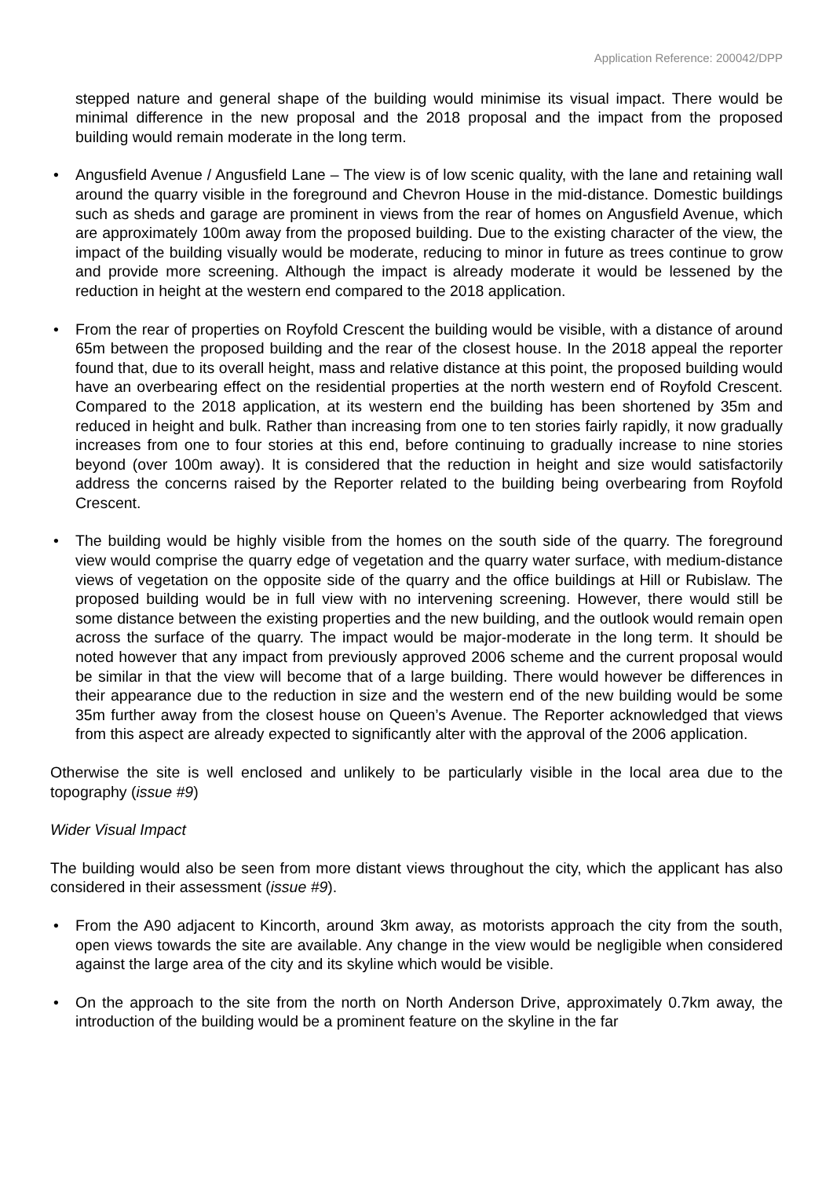Application Reference: 200042/DPP
stepped nature and general shape of the building would minimise its visual impact. There would be minimal difference in the new proposal and the 2018 proposal and the impact from the proposed building would remain moderate in the long term.
• Angusfield Avenue / Angusfield Lane – The view is of low scenic quality, with the lane and retaining wall around the quarry visible in the foreground and Chevron House in the mid-distance. Domestic buildings such as sheds and garage are prominent in views from the rear of homes on Angusfield Avenue, which are approximately 100m away from the proposed building. Due to the existing character of the view, the impact of the building visually would be moderate, reducing to minor in future as trees continue to grow and provide more screening. Although the impact is already moderate it would be lessened by the reduction in height at the western end compared to the 2018 application.
• From the rear of properties on Royfold Crescent the building would be visible, with a distance of around 65m between the proposed building and the rear of the closest house. In the 2018 appeal the reporter found that, due to its overall height, mass and relative distance at this point, the proposed building would have an overbearing effect on the residential properties at the north western end of Royfold Crescent. Compared to the 2018 application, at its western end the building has been shortened by 35m and reduced in height and bulk. Rather than increasing from one to ten stories fairly rapidly, it now gradually increases from one to four stories at this end, before continuing to gradually increase to nine stories beyond (over 100m away). It is considered that the reduction in height and size would satisfactorily address the concerns raised by the Reporter related to the building being overbearing from Royfold Crescent.
• The building would be highly visible from the homes on the south side of the quarry. The foreground view would comprise the quarry edge of vegetation and the quarry water surface, with medium-distance views of vegetation on the opposite side of the quarry and the office buildings at Hill or Rubislaw. The proposed building would be in full view with no intervening screening. However, there would still be some distance between the existing properties and the new building, and the outlook would remain open across the surface of the quarry. The impact would be major-moderate in the long term. It should be noted however that any impact from previously approved 2006 scheme and the current proposal would be similar in that the view will become that of a large building. There would however be differences in their appearance due to the reduction in size and the western end of the new building would be some 35m further away from the closest house on Queen’s Avenue. The Reporter acknowledged that views from this aspect are already expected to significantly alter with the approval of the 2006 application.
Otherwise the site is well enclosed and unlikely to be particularly visible in the local area due to the topography (issue #9)
Wider Visual Impact
The building would also be seen from more distant views throughout the city, which the applicant has also considered in their assessment (issue #9).
• From the A90 adjacent to Kincorth, around 3km away, as motorists approach the city from the south, open views towards the site are available. Any change in the view would be negligible when considered against the large area of the city and its skyline which would be visible.
• On the approach to the site from the north on North Anderson Drive, approximately 0.7km away, the introduction of the building would be a prominent feature on the skyline in the far